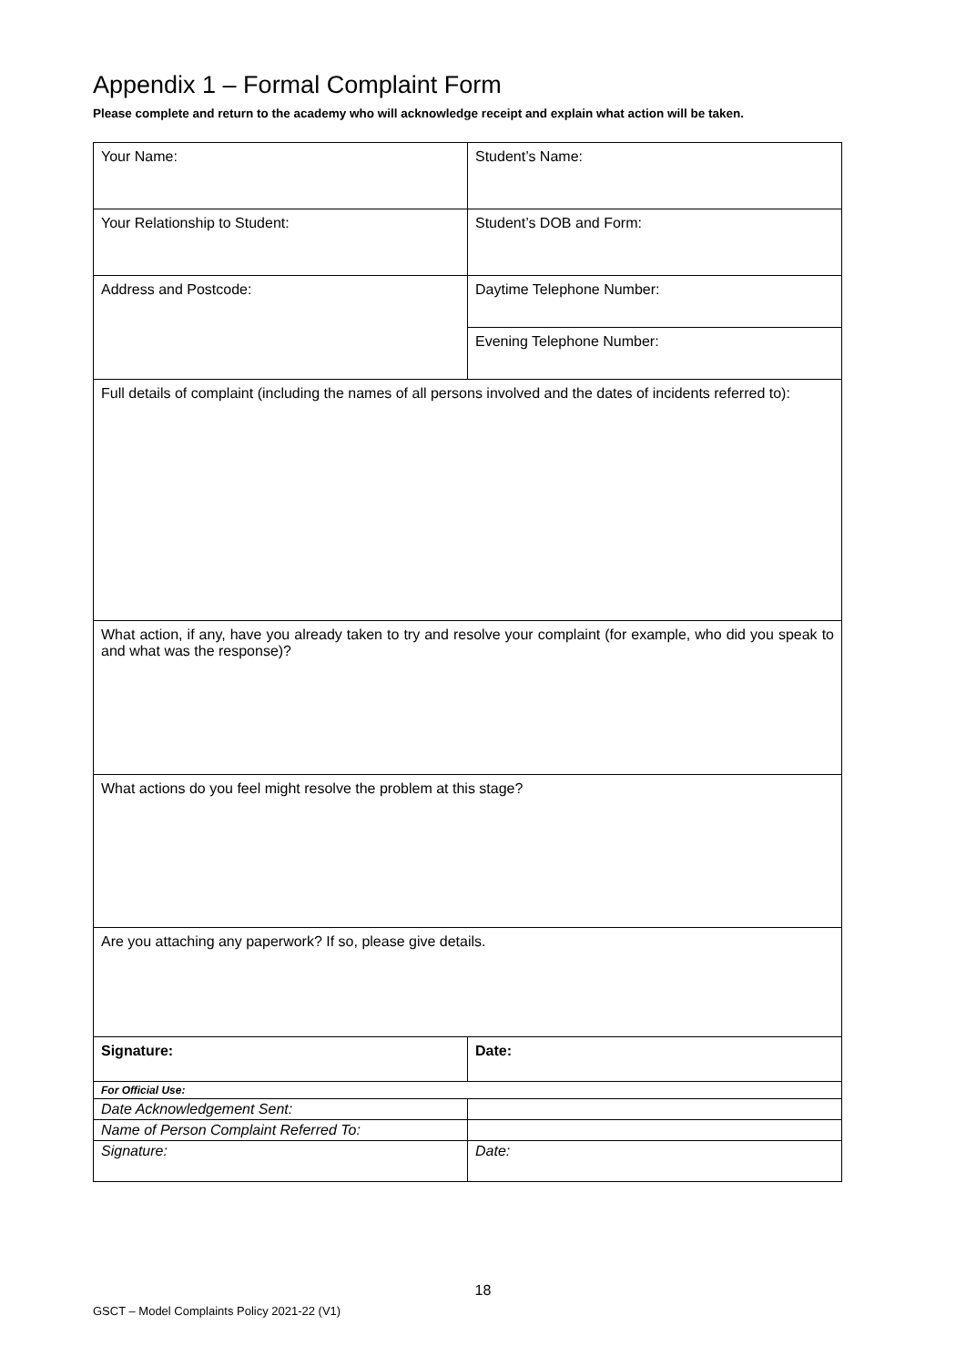Appendix 1 – Formal Complaint Form
Please complete and return to the academy who will acknowledge receipt and explain what action will be taken.
| Your Name: | Student’s Name: |
| Your Relationship to Student: | Student’s DOB and Form: |
| Address and Postcode: | Daytime Telephone Number: |
| | Evening Telephone Number: |
| Full details of complaint (including the names of all persons involved and the dates of incidents referred to): | |
| What action, if any, have you already taken to try and resolve your complaint (for example, who did you speak to and what was the response)? | |
| What actions do you feel might resolve the problem at this stage? | |
| Are you attaching any paperwork? If so, please give details. | |
| Signature: | Date: |
| For Official Use: | |
| Date Acknowledgement Sent: | |
| Name of Person Complaint Referred To: | |
| Signature: | Date: |
18
GSCT – Model Complaints Policy 2021-22 (V1)